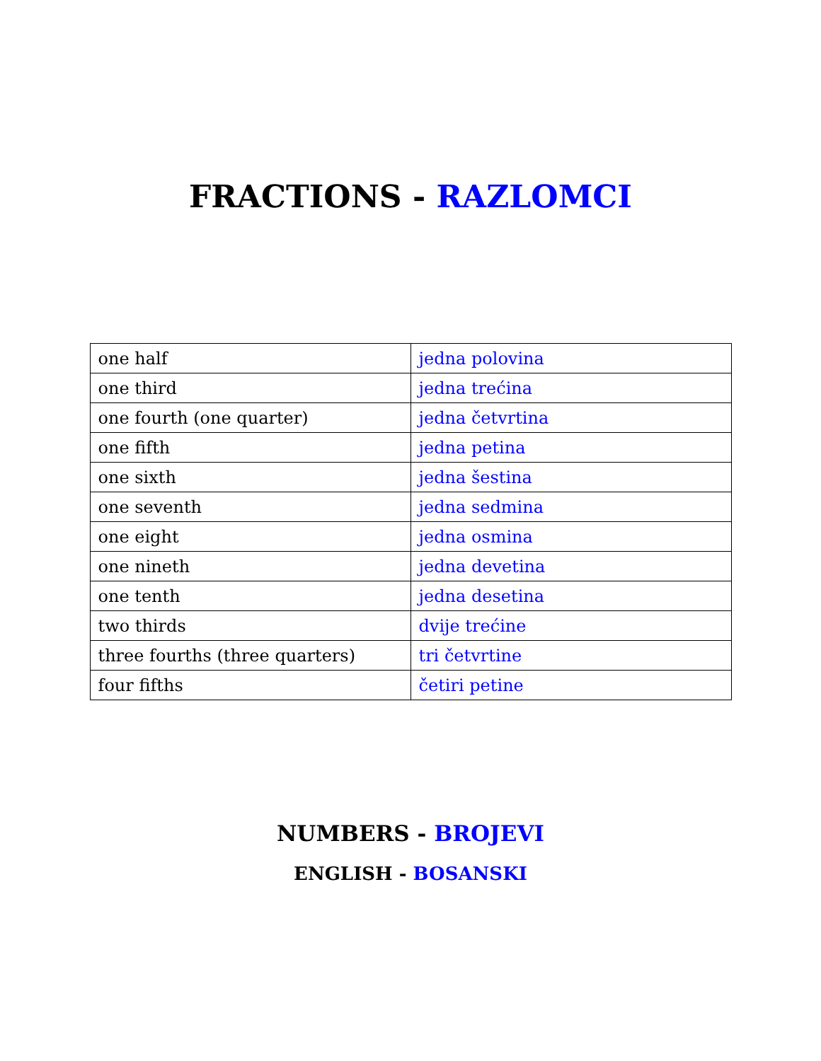FRACTIONS - RAZLOMCI
| one half | jedna polovina |
| one third | jedna trećina |
| one fourth (one quarter) | jedna četvrtina |
| one fifth | jedna petina |
| one sixth | jedna šestina |
| one seventh | jedna sedmina |
| one eight | jedna osmina |
| one nineth | jedna devetina |
| one tenth | jedna desetina |
| two thirds | dvije trećine |
| three fourths (three quarters) | tri četvrtine |
| four fifths | četiri petine |
NUMBERS - BROJEVI
ENGLISH - BOSANSKI